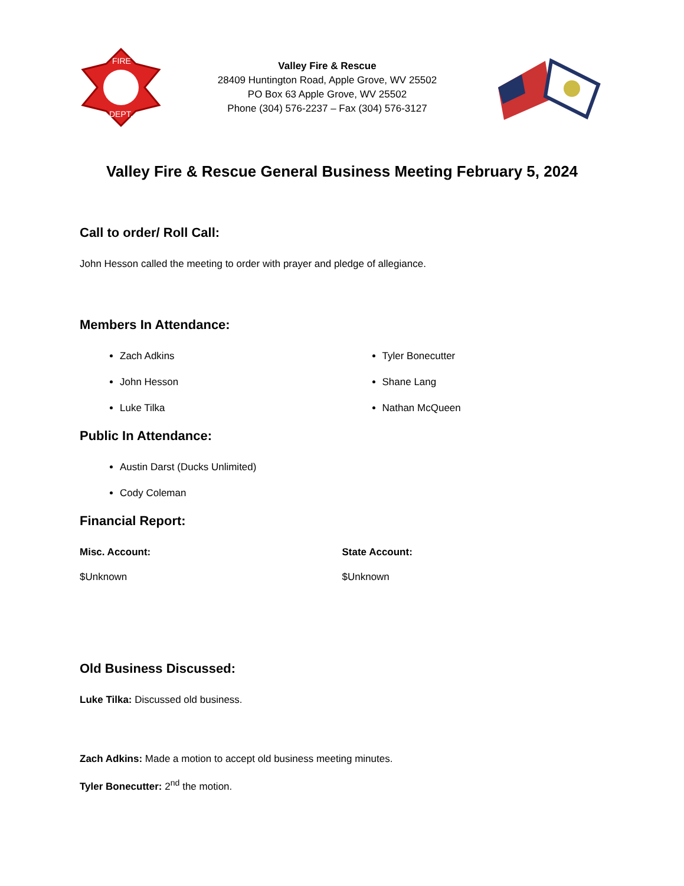FIRE
DEPT.
Valley Fire & Rescue
28409 Huntington Road, Apple Grove, WV 25502
PO Box 63 Apple Grove, WV 25502
Phone (304) 576-2237 – Fax (304) 576-3127
Valley Fire & Rescue General Business Meeting February 5, 2024
Call to order/ Roll Call:
John Hesson called the meeting to order with prayer and pledge of allegiance.
Members In Attendance:
Zach Adkins
John Hesson
Luke Tilka
Tyler Bonecutter
Shane Lang
Nathan McQueen
Public In Attendance:
Austin Darst (Ducks Unlimited)
Cody Coleman
Financial Report:
Misc. Account:
$Unknown
State Account:
$Unknown
Old Business Discussed:
Luke Tilka: Discussed old business.
Zach Adkins: Made a motion to accept old business meeting minutes.
Tyler Bonecutter: 2<sup>nd</sup> the motion.